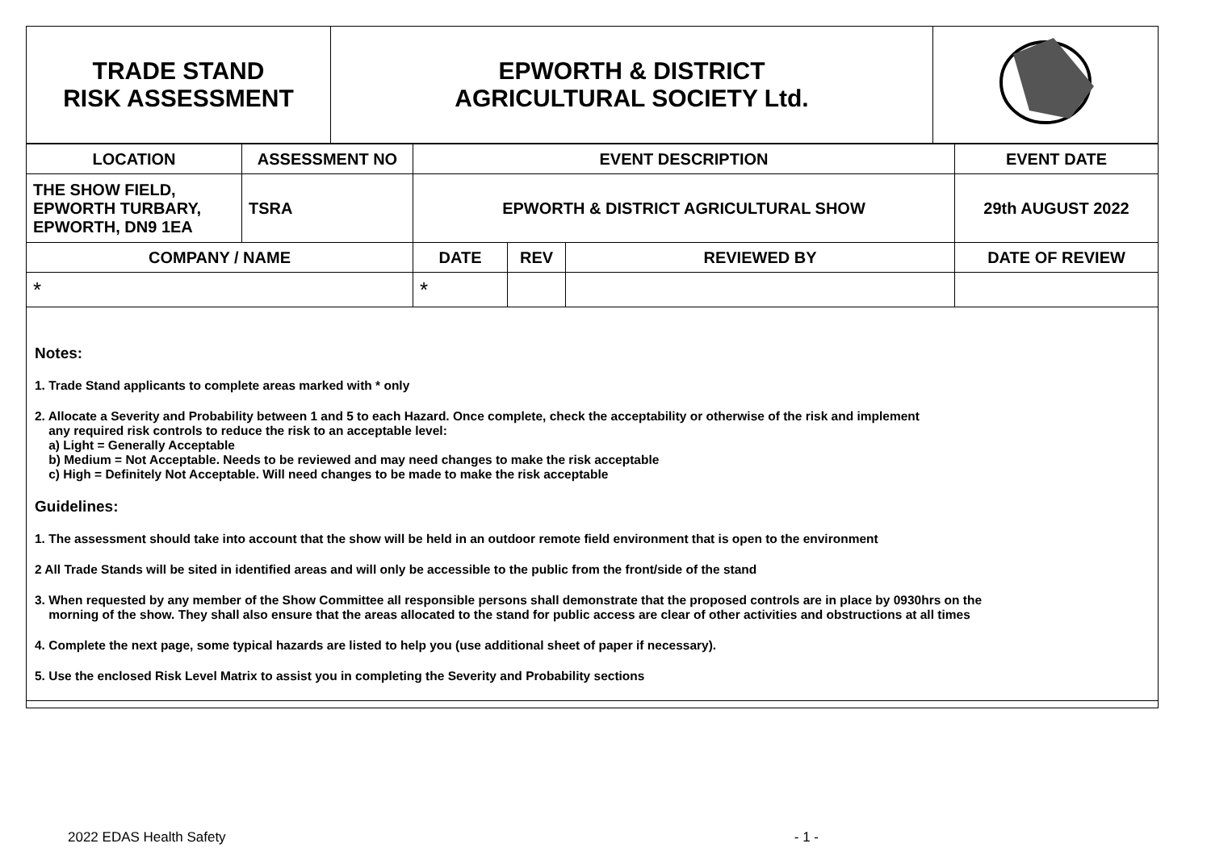| TRADE STAND RISK ASSESSMENT | EPWORTH & DISTRICT AGRICULTURAL SOCIETY Ltd. | |
| LOCATION | ASSESSMENT NO | EVENT DESCRIPTION | | | EVENT DATE |
| --- | --- | --- | --- | --- | --- |
| THE SHOW FIELD, EPWORTH TURBARY, EPWORTH, DN9 1EA | TSRA | EPWORTH & DISTRICT AGRICULTURAL SHOW | | | 29th AUGUST 2022 |
| COMPANY / NAME | | DATE | REV | REVIEWED BY | DATE OF REVIEW |
| * | | * | | | |
Notes:
1. Trade Stand applicants to complete areas marked with * only
2. Allocate a Severity and Probability between 1 and 5 to each Hazard. Once complete, check the acceptability or otherwise of the risk and implement
any required risk controls to reduce the risk to an acceptable level:
a) Light = Generally Acceptable
b) Medium = Not Acceptable. Needs to be reviewed and may need changes to make the risk acceptable
c) High = Definitely Not Acceptable. Will need changes to be made to make the risk acceptable
Guidelines:
1. The assessment should take into account that the show will be held in an outdoor remote field environment that is open to the environment
2 All Trade Stands will be sited in identified areas and will only be accessible to the public from the front/side of the stand
3. When requested by any member of the Show Committee all responsible persons shall demonstrate that the proposed controls are in place by 0930hrs on the
morning of the show. They shall also ensure that the areas allocated to the stand for public access are clear of other activities and obstructions at all times
4. Complete the next page, some typical hazards are listed to help you (use additional sheet of paper if necessary).
5. Use the enclosed Risk Level Matrix to assist you in completing the Severity and Probability sections
2022 EDAS Health Safety - 1 -